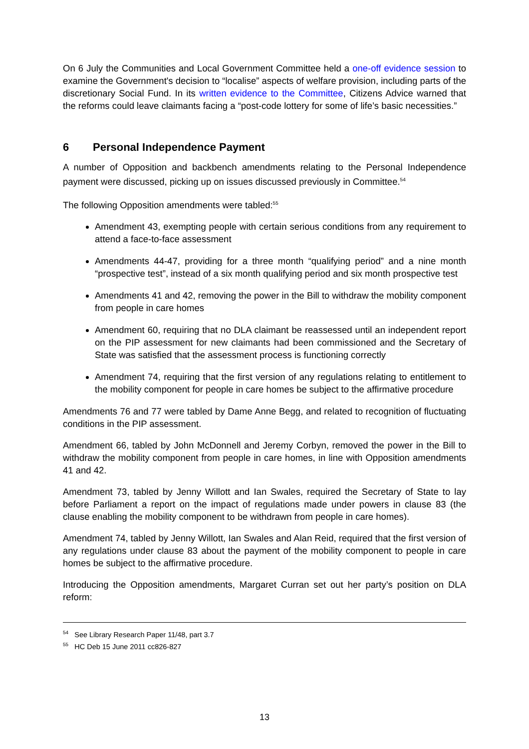On 6 July the Communities and Local Government Committee held a one-off evidence session to examine the Government's decision to “localise” aspects of welfare provision, including parts of the discretionary Social Fund. In its written evidence to the Committee, Citizens Advice warned that the reforms could leave claimants facing a “post-code lottery for some of life’s basic necessities.”
6 Personal Independence Payment
A number of Opposition and backbench amendments relating to the Personal Independence payment were discussed, picking up on issues discussed previously in Committee.<sup>54</sup>
The following Opposition amendments were tabled:<sup>55</sup>
Amendment 43, exempting people with certain serious conditions from any requirement to attend a face-to-face assessment
Amendments 44-47, providing for a three month “qualifying period” and a nine month “prospective test”, instead of a six month qualifying period and six month prospective test
Amendments 41 and 42, removing the power in the Bill to withdraw the mobility component from people in care homes
Amendment 60, requiring that no DLA claimant be reassessed until an independent report on the PIP assessment for new claimants had been commissioned and the Secretary of State was satisfied that the assessment process is functioning correctly
Amendment 74, requiring that the first version of any regulations relating to entitlement to the mobility component for people in care homes be subject to the affirmative procedure
Amendments 76 and 77 were tabled by Dame Anne Begg, and related to recognition of fluctuating conditions in the PIP assessment.
Amendment 66, tabled by John McDonnell and Jeremy Corbyn, removed the power in the Bill to withdraw the mobility component from people in care homes, in line with Opposition amendments 41 and 42.
Amendment 73, tabled by Jenny Willott and Ian Swales, required the Secretary of State to lay before Parliament a report on the impact of regulations made under powers in clause 83 (the clause enabling the mobility component to be withdrawn from people in care homes).
Amendment 74, tabled by Jenny Willott, Ian Swales and Alan Reid, required that the first version of any regulations under clause 83 about the payment of the mobility component to people in care homes be subject to the affirmative procedure.
Introducing the Opposition amendments, Margaret Curran set out her party’s position on DLA reform:
<sup>54</sup> See Library Research Paper 11/48, part 3.7
<sup>55</sup> HC Deb 15 June 2011 cc826-827
13